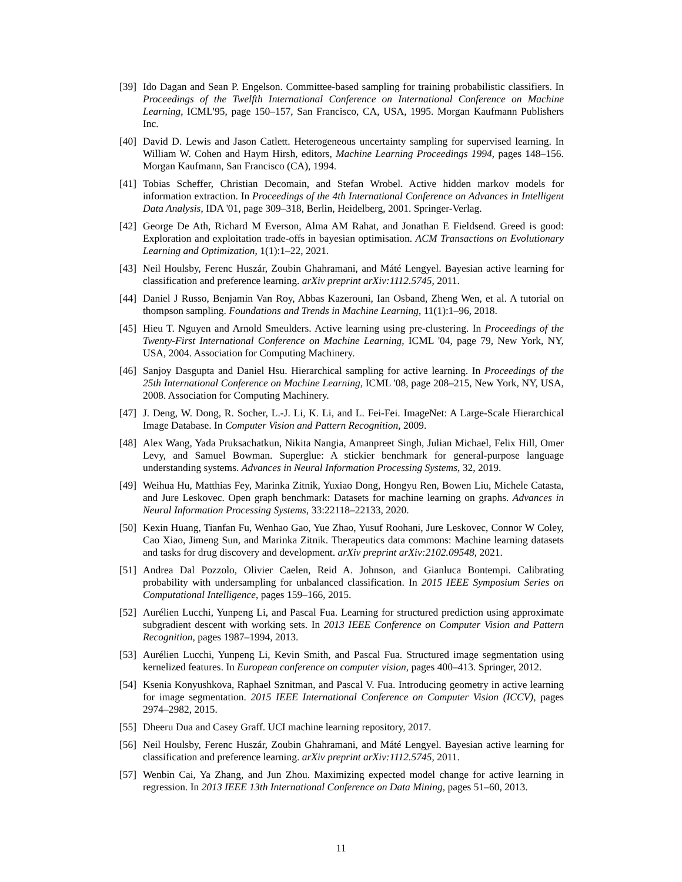[39] Ido Dagan and Sean P. Engelson. Committee-based sampling for training probabilistic classifiers. In Proceedings of the Twelfth International Conference on International Conference on Machine Learning, ICML'95, page 150–157, San Francisco, CA, USA, 1995. Morgan Kaufmann Publishers Inc.
[40] David D. Lewis and Jason Catlett. Heterogeneous uncertainty sampling for supervised learning. In William W. Cohen and Haym Hirsh, editors, Machine Learning Proceedings 1994, pages 148–156. Morgan Kaufmann, San Francisco (CA), 1994.
[41] Tobias Scheffer, Christian Decomain, and Stefan Wrobel. Active hidden markov models for information extraction. In Proceedings of the 4th International Conference on Advances in Intelligent Data Analysis, IDA '01, page 309–318, Berlin, Heidelberg, 2001. Springer-Verlag.
[42] George De Ath, Richard M Everson, Alma AM Rahat, and Jonathan E Fieldsend. Greed is good: Exploration and exploitation trade-offs in bayesian optimisation. ACM Transactions on Evolutionary Learning and Optimization, 1(1):1–22, 2021.
[43] Neil Houlsby, Ferenc Huszár, Zoubin Ghahramani, and Máté Lengyel. Bayesian active learning for classification and preference learning. arXiv preprint arXiv:1112.5745, 2011.
[44] Daniel J Russo, Benjamin Van Roy, Abbas Kazerouni, Ian Osband, Zheng Wen, et al. A tutorial on thompson sampling. Foundations and Trends in Machine Learning, 11(1):1–96, 2018.
[45] Hieu T. Nguyen and Arnold Smeulders. Active learning using pre-clustering. In Proceedings of the Twenty-First International Conference on Machine Learning, ICML '04, page 79, New York, NY, USA, 2004. Association for Computing Machinery.
[46] Sanjoy Dasgupta and Daniel Hsu. Hierarchical sampling for active learning. In Proceedings of the 25th International Conference on Machine Learning, ICML '08, page 208–215, New York, NY, USA, 2008. Association for Computing Machinery.
[47] J. Deng, W. Dong, R. Socher, L.-J. Li, K. Li, and L. Fei-Fei. ImageNet: A Large-Scale Hierarchical Image Database. In Computer Vision and Pattern Recognition, 2009.
[48] Alex Wang, Yada Pruksachatkun, Nikita Nangia, Amanpreet Singh, Julian Michael, Felix Hill, Omer Levy, and Samuel Bowman. Superglue: A stickier benchmark for general-purpose language understanding systems. Advances in Neural Information Processing Systems, 32, 2019.
[49] Weihua Hu, Matthias Fey, Marinka Zitnik, Yuxiao Dong, Hongyu Ren, Bowen Liu, Michele Catasta, and Jure Leskovec. Open graph benchmark: Datasets for machine learning on graphs. Advances in Neural Information Processing Systems, 33:22118–22133, 2020.
[50] Kexin Huang, Tianfan Fu, Wenhao Gao, Yue Zhao, Yusuf Roohani, Jure Leskovec, Connor W Coley, Cao Xiao, Jimeng Sun, and Marinka Zitnik. Therapeutics data commons: Machine learning datasets and tasks for drug discovery and development. arXiv preprint arXiv:2102.09548, 2021.
[51] Andrea Dal Pozzolo, Olivier Caelen, Reid A. Johnson, and Gianluca Bontempi. Calibrating probability with undersampling for unbalanced classification. In 2015 IEEE Symposium Series on Computational Intelligence, pages 159–166, 2015.
[52] Aurélien Lucchi, Yunpeng Li, and Pascal Fua. Learning for structured prediction using approximate subgradient descent with working sets. In 2013 IEEE Conference on Computer Vision and Pattern Recognition, pages 1987–1994, 2013.
[53] Aurélien Lucchi, Yunpeng Li, Kevin Smith, and Pascal Fua. Structured image segmentation using kernelized features. In European conference on computer vision, pages 400–413. Springer, 2012.
[54] Ksenia Konyushkova, Raphael Sznitman, and Pascal V. Fua. Introducing geometry in active learning for image segmentation. 2015 IEEE International Conference on Computer Vision (ICCV), pages 2974–2982, 2015.
[55] Dheeru Dua and Casey Graff. UCI machine learning repository, 2017.
[56] Neil Houlsby, Ferenc Huszár, Zoubin Ghahramani, and Máté Lengyel. Bayesian active learning for classification and preference learning. arXiv preprint arXiv:1112.5745, 2011.
[57] Wenbin Cai, Ya Zhang, and Jun Zhou. Maximizing expected model change for active learning in regression. In 2013 IEEE 13th International Conference on Data Mining, pages 51–60, 2013.
11